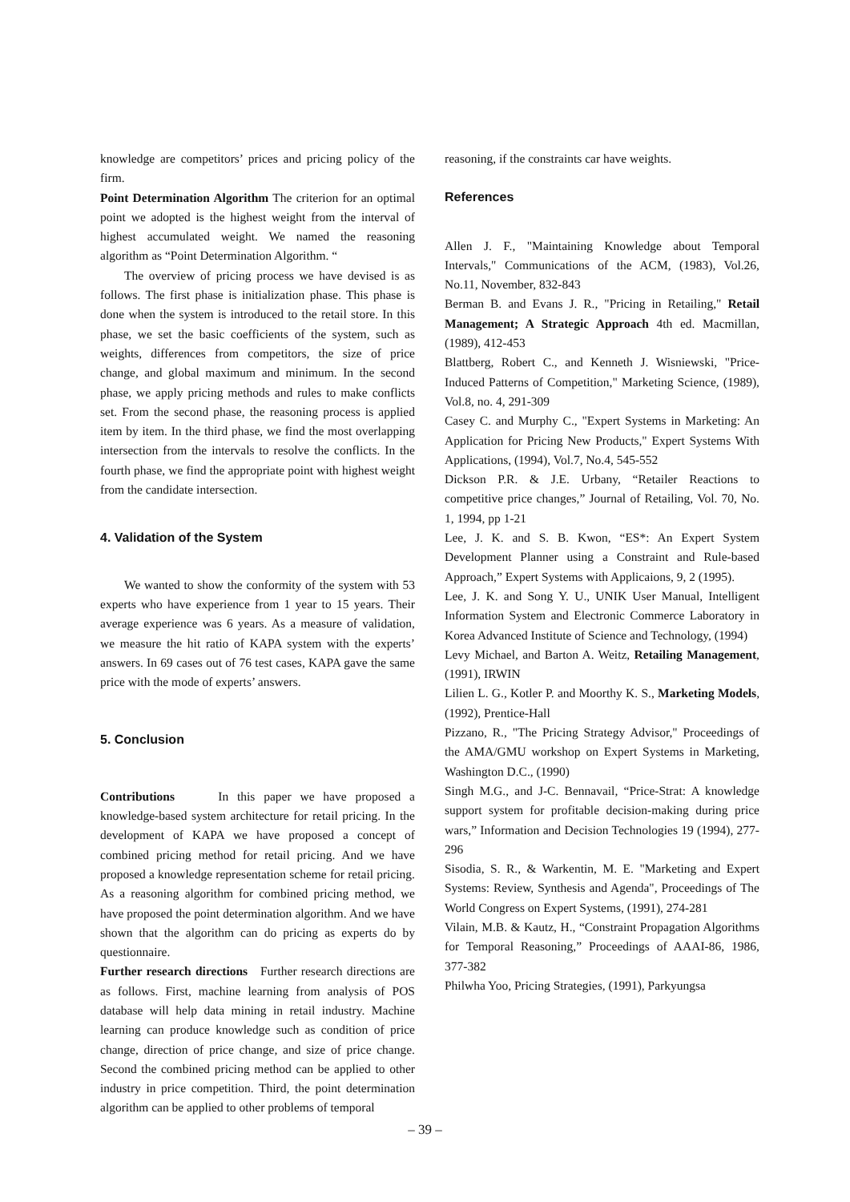knowledge are competitors’ prices and pricing policy of the firm.
Point Determination Algorithm The criterion for an optimal point we adopted is the highest weight from the interval of highest accumulated weight. We named the reasoning algorithm as “Point Determination Algorithm. “
The overview of pricing process we have devised is as follows. The first phase is initialization phase. This phase is done when the system is introduced to the retail store. In this phase, we set the basic coefficients of the system, such as weights, differences from competitors, the size of price change, and global maximum and minimum. In the second phase, we apply pricing methods and rules to make conflicts set. From the second phase, the reasoning process is applied item by item. In the third phase, we find the most overlapping intersection from the intervals to resolve the conflicts. In the fourth phase, we find the appropriate point with highest weight from the candidate intersection.
4. Validation of the System
We wanted to show the conformity of the system with 53 experts who have experience from 1 year to 15 years. Their average experience was 6 years. As a measure of validation, we measure the hit ratio of KAPA system with the experts’ answers. In 69 cases out of 76 test cases, KAPA gave the same price with the mode of experts’ answers.
5. Conclusion
Contributions In this paper we have proposed a knowledge-based system architecture for retail pricing. In the development of KAPA we have proposed a concept of combined pricing method for retail pricing. And we have proposed a knowledge representation scheme for retail pricing. As a reasoning algorithm for combined pricing method, we have proposed the point determination algorithm. And we have shown that the algorithm can do pricing as experts do by questionnaire.
Further research directions Further research directions are as follows. First, machine learning from analysis of POS database will help data mining in retail industry. Machine learning can produce knowledge such as condition of price change, direction of price change, and size of price change. Second the combined pricing method can be applied to other industry in price competition. Third, the point determination algorithm can be applied to other problems of temporal
reasoning, if the constraints car have weights.
References
Allen J. F., "Maintaining Knowledge about Temporal Intervals," Communications of the ACM, (1983), Vol.26, No.11, November, 832-843
Berman B. and Evans J. R., "Pricing in Retailing," Retail Management; A Strategic Approach 4th ed. Macmillan, (1989), 412-453
Blattberg, Robert C., and Kenneth J. Wisniewski, "Price-Induced Patterns of Competition," Marketing Science, (1989), Vol.8, no. 4, 291-309
Casey C. and Murphy C., "Expert Systems in Marketing: An Application for Pricing New Products," Expert Systems With Applications, (1994), Vol.7, No.4, 545-552
Dickson P.R. & J.E. Urbany, “Retailer Reactions to competitive price changes,” Journal of Retailing, Vol. 70, No. 1, 1994, pp 1-21
Lee, J. K. and S. B. Kwon, “ES*: An Expert System Development Planner using a Constraint and Rule-based Approach,” Expert Systems with Applicaions, 9, 2 (1995).
Lee, J. K. and Song Y. U., UNIK User Manual, Intelligent Information System and Electronic Commerce Laboratory in Korea Advanced Institute of Science and Technology, (1994)
Levy Michael, and Barton A. Weitz, Retailing Management, (1991), IRWIN
Lilien L. G., Kotler P. and Moorthy K. S., Marketing Models, (1992), Prentice-Hall
Pizzano, R., "The Pricing Strategy Advisor," Proceedings of the AMA/GMU workshop on Expert Systems in Marketing, Washington D.C., (1990)
Singh M.G., and J-C. Bennavail, “Price-Strat: A knowledge support system for profitable decision-making during price wars,” Information and Decision Technologies 19 (1994), 277-296
Sisodia, S. R., & Warkentin, M. E. "Marketing and Expert Systems: Review, Synthesis and Agenda", Proceedings of The World Congress on Expert Systems, (1991), 274-281
Vilain, M.B. & Kautz, H., “Constraint Propagation Algorithms for Temporal Reasoning,” Proceedings of AAAI-86, 1986, 377-382
Philwha Yoo, Pricing Strategies, (1991), Parkyungsa
– 39 –